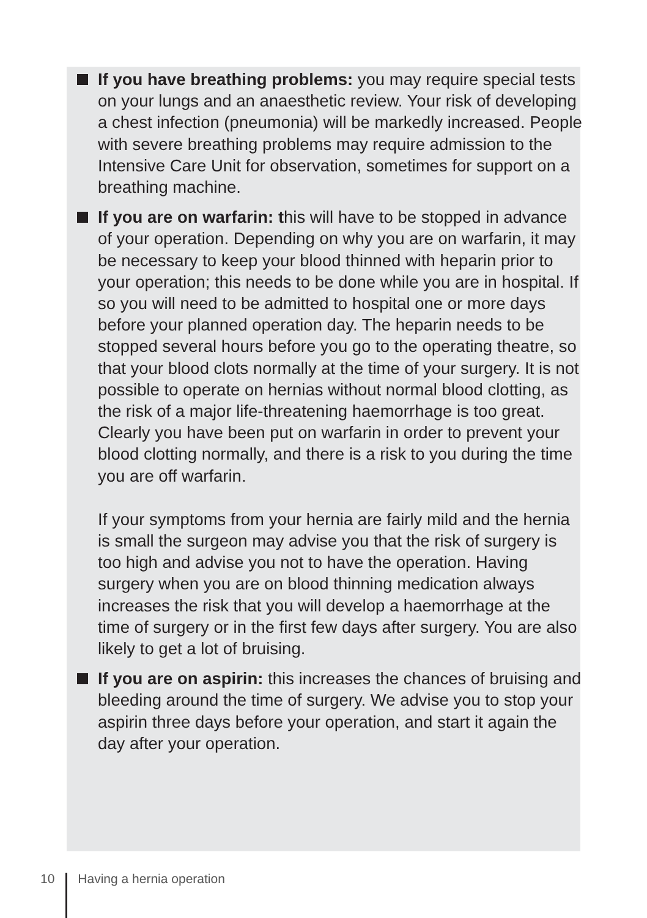If you have breathing problems: you may require special tests on your lungs and an anaesthetic review. Your risk of developing a chest infection (pneumonia) will be markedly increased. People with severe breathing problems may require admission to the Intensive Care Unit for observation, sometimes for support on a breathing machine.
If you are on warfarin: this will have to be stopped in advance of your operation. Depending on why you are on warfarin, it may be necessary to keep your blood thinned with heparin prior to your operation; this needs to be done while you are in hospital. If so you will need to be admitted to hospital one or more days before your planned operation day. The heparin needs to be stopped several hours before you go to the operating theatre, so that your blood clots normally at the time of your surgery. It is not possible to operate on hernias without normal blood clotting, as the risk of a major life-threatening haemorrhage is too great. Clearly you have been put on warfarin in order to prevent your blood clotting normally, and there is a risk to you during the time you are off warfarin.
If your symptoms from your hernia are fairly mild and the hernia is small the surgeon may advise you that the risk of surgery is too high and advise you not to have the operation. Having surgery when you are on blood thinning medication always increases the risk that you will develop a haemorrhage at the time of surgery or in the first few days after surgery. You are also likely to get a lot of bruising.
If you are on aspirin: this increases the chances of bruising and bleeding around the time of surgery. We advise you to stop your aspirin three days before your operation, and start it again the day after your operation.
10 Having a hernia operation